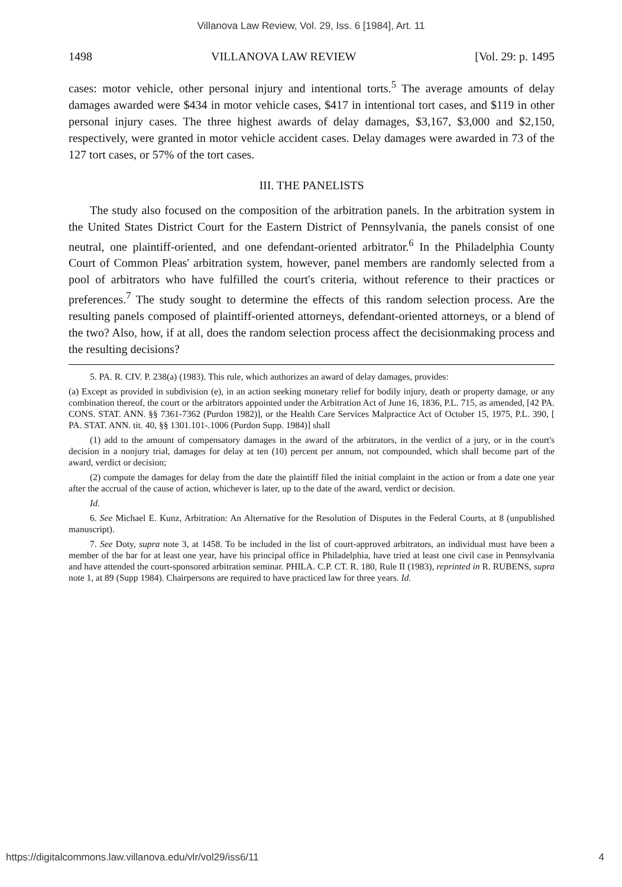Villanova Law Review, Vol. 29, Iss. 6 [1984], Art. 11
1498 VILLANOVA LAW REVIEW [Vol. 29: p. 1495
cases: motor vehicle, other personal injury and intentional torts.<sup>5</sup> The average amounts of delay damages awarded were $434 in motor vehicle cases, $417 in intentional tort cases, and $119 in other personal injury cases. The three highest awards of delay damages, $3,167, $3,000 and $2,150, respectively, were granted in motor vehicle accident cases. Delay damages were awarded in 73 of the 127 tort cases, or 57% of the tort cases.
III. THE PANELISTS
The study also focused on the composition of the arbitration panels. In the arbitration system in the United States District Court for the Eastern District of Pennsylvania, the panels consist of one neutral, one plaintiff-oriented, and one defendant-oriented arbitrator.<sup>6</sup> In the Philadelphia County Court of Common Pleas' arbitration system, however, panel members are randomly selected from a pool of arbitrators who have fulfilled the court's criteria, without reference to their practices or preferences.<sup>7</sup> The study sought to determine the effects of this random selection process. Are the resulting panels composed of plaintiff-oriented attorneys, defendant-oriented attorneys, or a blend of the two? Also, how, if at all, does the random selection process affect the decisionmaking process and the resulting decisions?
5. PA. R. CIV. P. 238(a) (1983). This rule, which authorizes an award of delay damages, provides:
(a) Except as provided in subdivision (e), in an action seeking monetary relief for bodily injury, death or property damage, or any combination thereof, the court or the arbitrators appointed under the Arbitration Act of June 16, 1836, P.L. 715, as amended, [42 PA. CONS. STAT. ANN. §§ 7361-7362 (Purdon 1982)], or the Health Care Services Malpractice Act of October 15, 1975, P.L. 390, [ PA. STAT. ANN. tit. 40, §§ 1301.101-.1006 (Purdon Supp. 1984)] shall
(1) add to the amount of compensatory damages in the award of the arbitrators, in the verdict of a jury, or in the court's decision in a nonjury trial, damages for delay at ten (10) percent per annum, not compounded, which shall become part of the award, verdict or decision;
(2) compute the damages for delay from the date the plaintiff filed the initial complaint in the action or from a date one year after the accrual of the cause of action, whichever is later, up to the date of the award, verdict or decision.
Id.
6. See Michael E. Kunz, Arbitration: An Alternative for the Resolution of Disputes in the Federal Courts, at 8 (unpublished manuscript).
7. See Doty, supra note 3, at 1458. To be included in the list of court-approved arbitrators, an individual must have been a member of the bar for at least one year, have his principal office in Philadelphia, have tried at least one civil case in Pennsylvania and have attended the court-sponsored arbitration seminar. PHILA. C.P. CT. R. 180, Rule II (1983), reprinted in R. RUBENS, supra note 1, at 89 (Supp 1984). Chairpersons are required to have practiced law for three years. Id.
https://digitalcommons.law.villanova.edu/vlr/vol29/iss6/11 4